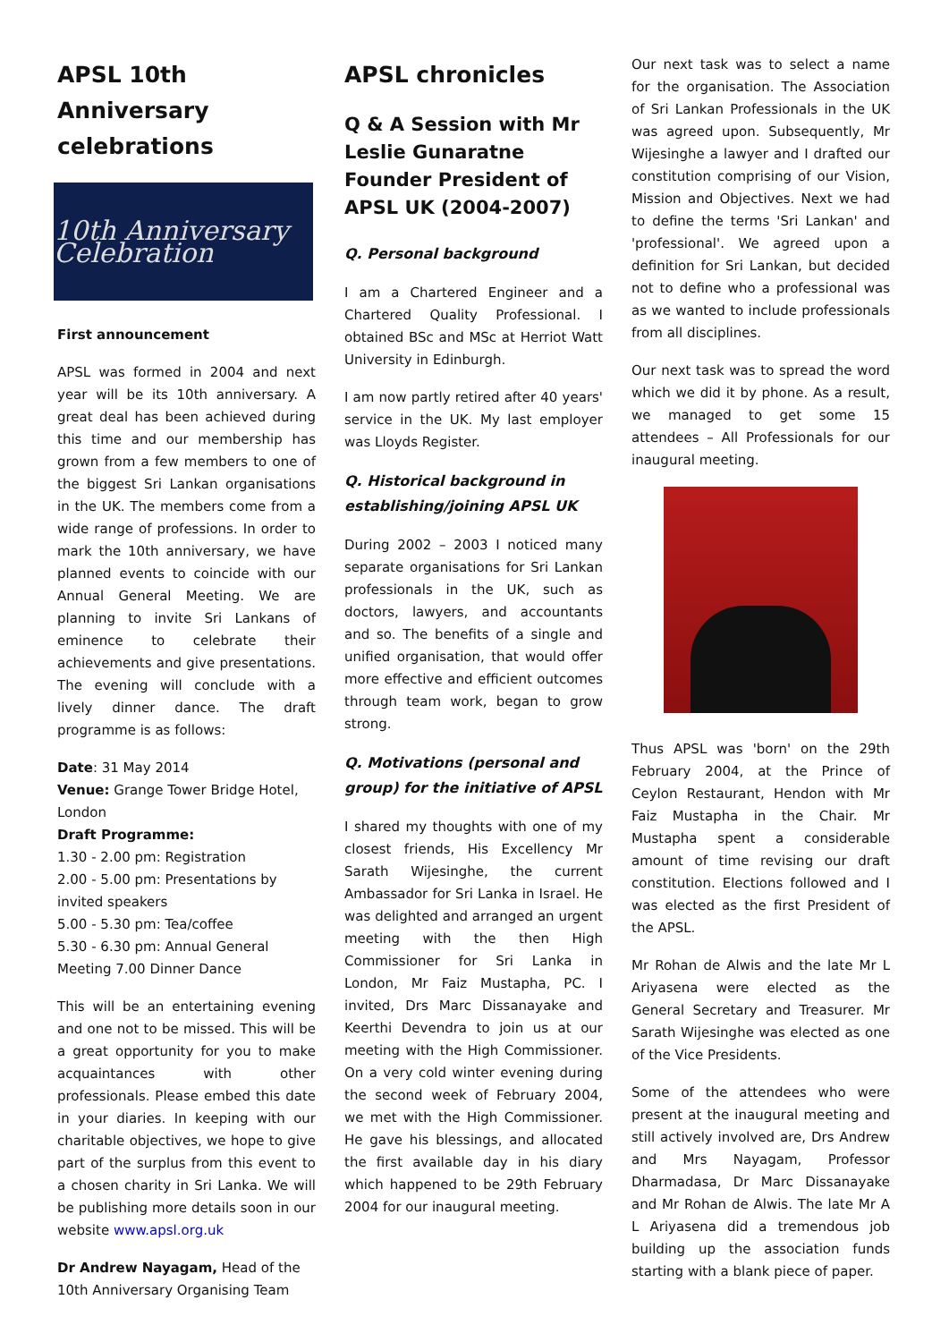APSL 10th Anniversary celebrations
10th Anniversary Celebration
First announcement
APSL was formed in 2004 and next year will be its 10th anniversary. A great deal has been achieved during this time and our membership has grown from a few members to one of the biggest Sri Lankan organisations in the UK. The members come from a wide range of professions. In order to mark the 10th anniversary, we have planned events to coincide with our Annual General Meeting. We are planning to invite Sri Lankans of eminence to celebrate their achievements and give presentations. The evening will conclude with a lively dinner dance. The draft programme is as follows:
Date: 31 May 2014
Venue: Grange Tower Bridge Hotel, London
Draft Programme:
1.30 - 2.00 pm: Registration
2.00 - 5.00 pm: Presentations by invited speakers
5.00 - 5.30 pm: Tea/coffee
5.30 - 6.30 pm: Annual General Meeting 7.00 Dinner Dance
This will be an entertaining evening and one not to be missed. This will be a great opportunity for you to make acquaintances with other professionals. Please embed this date in your diaries. In keeping with our charitable objectives, we hope to give part of the surplus from this event to a chosen charity in Sri Lanka. We will be publishing more details soon in our website www.apsl.org.uk
Dr Andrew Nayagam, Head of the 10th Anniversary Organising Team
APSL chronicles
Q & A Session with Mr Leslie Gunaratne Founder President of APSL UK (2004-2007)
Q. Personal background
I am a Chartered Engineer and a Chartered Quality Professional. I obtained BSc and MSc at Herriot Watt University in Edinburgh.
I am now partly retired after 40 years' service in the UK. My last employer was Lloyds Register.
Q. Historical background in establishing/joining APSL UK
During 2002 – 2003 I noticed many separate organisations for Sri Lankan professionals in the UK, such as doctors, lawyers, and accountants and so. The benefits of a single and unified organisation, that would offer more effective and efficient outcomes through team work, began to grow strong.
Q. Motivations (personal and group) for the initiative of APSL
I shared my thoughts with one of my closest friends, His Excellency Mr Sarath Wijesinghe, the current Ambassador for Sri Lanka in Israel. He was delighted and arranged an urgent meeting with the then High Commissioner for Sri Lanka in London, Mr Faiz Mustapha, PC. I invited, Drs Marc Dissanayake and Keerthi Devendra to join us at our meeting with the High Commissioner. On a very cold winter evening during the second week of February 2004, we met with the High Commissioner. He gave his blessings, and allocated the first available day in his diary which happened to be 29th February 2004 for our inaugural meeting.
Our next task was to select a name for the organisation. The Association of Sri Lankan Professionals in the UK was agreed upon. Subsequently, Mr Wijesinghe a lawyer and I drafted our constitution comprising of our Vision, Mission and Objectives. Next we had to define the terms 'Sri Lankan' and 'professional'. We agreed upon a definition for Sri Lankan, but decided not to define who a professional was as we wanted to include professionals from all disciplines.
Our next task was to spread the word which we did it by phone. As a result, we managed to get some 15 attendees – All Professionals for our inaugural meeting.
Thus APSL was 'born' on the 29th February 2004, at the Prince of Ceylon Restaurant, Hendon with Mr Faiz Mustapha in the Chair. Mr Mustapha spent a considerable amount of time revising our draft constitution. Elections followed and I was elected as the first President of the APSL.
Mr Rohan de Alwis and the late Mr L Ariyasena were elected as the General Secretary and Treasurer. Mr Sarath Wijesinghe was elected as one of the Vice Presidents.
Some of the attendees who were present at the inaugural meeting and still actively involved are, Drs Andrew and Mrs Nayagam, Professor Dharmadasa, Dr Marc Dissanayake and Mr Rohan de Alwis. The late Mr A L Ariyasena did a tremendous job building up the association funds starting with a blank piece of paper.